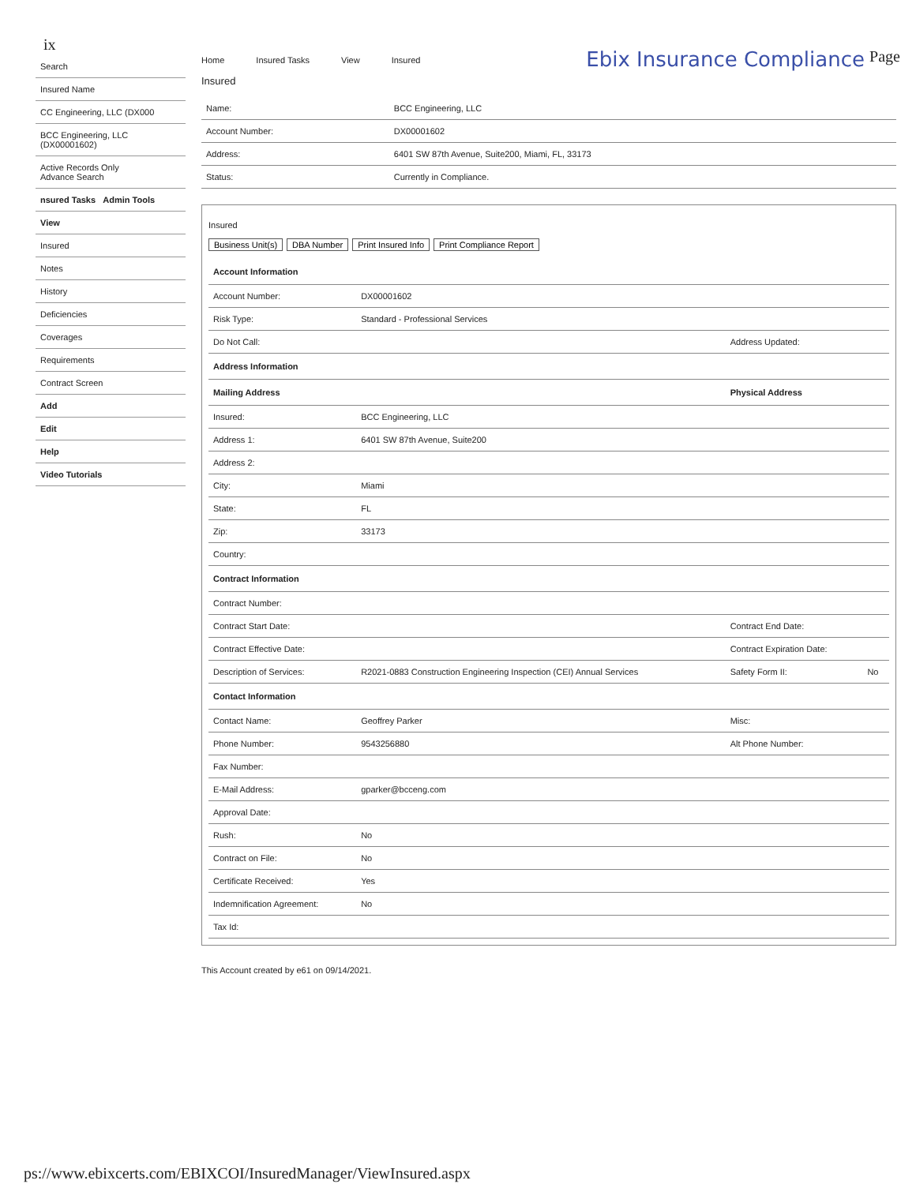ix
Page
Search
Insured Name
CC Engineering, LLC (DX000
BCC Engineering, LLC (DX00001602)
Active Records Only
Advance Search
nsured Tasks Admin Tools
View
Insured
Notes
History
Deficiencies
Coverages
Requirements
Contract Screen
Add
Edit
Help
Video Tutorials
Home Insured Tasks View Insured Ebix Insurance Compliance
Insured
| Name: | BCC Engineering, LLC |
| Account Number: | DX00001602 |
| Address: | 6401 SW 87th Avenue, Suite200, Miami, FL, 33173 |
| Status: | Currently in Compliance. |
Insured
Business Unit(s) DBA Number Print Insured Info Print Compliance Report
| Account Information | | | |
| --- | --- | --- | --- |
| Account Number: | DX00001602 | | |
| Risk Type: | Standard - Professional Services | | |
| Do Not Call: | | Address Updated: | |
| Address Information | | | |
| Mailing Address | | Physical Address | |
| Insured: | BCC Engineering, LLC | | |
| Address 1: | 6401 SW 87th Avenue, Suite200 | | |
| Address 2: | | | |
| City: | Miami | | |
| State: | FL | | |
| Zip: | 33173 | | |
| Country: | | | |
| Contract Information | | | |
| Contract Number: | | | |
| Contract Start Date: | | Contract End Date: | |
| Contract Effective Date: | | Contract Expiration Date: | |
| Description of Services: | R2021-0883 Construction Engineering Inspection (CEI) Annual Services | Safety Form II: | No |
| Contact Information | | | |
| Contact Name: | Geoffrey Parker | Misc: | |
| Phone Number: | 9543256880 | Alt Phone Number: | |
| Fax Number: | | | |
| E-Mail Address: | gparker@bcceng.com | | |
| Approval Date: | | | |
| Rush: | No | | |
| Contract on File: | No | | |
| Certificate Received: | Yes | | |
| Indemnification Agreement: | No | | |
| Tax Id: | | | |
This Account created by e61 on 09/14/2021.
ps://www.ebixcerts.com/EBIXCOI/InsuredManager/ViewInsured.aspx